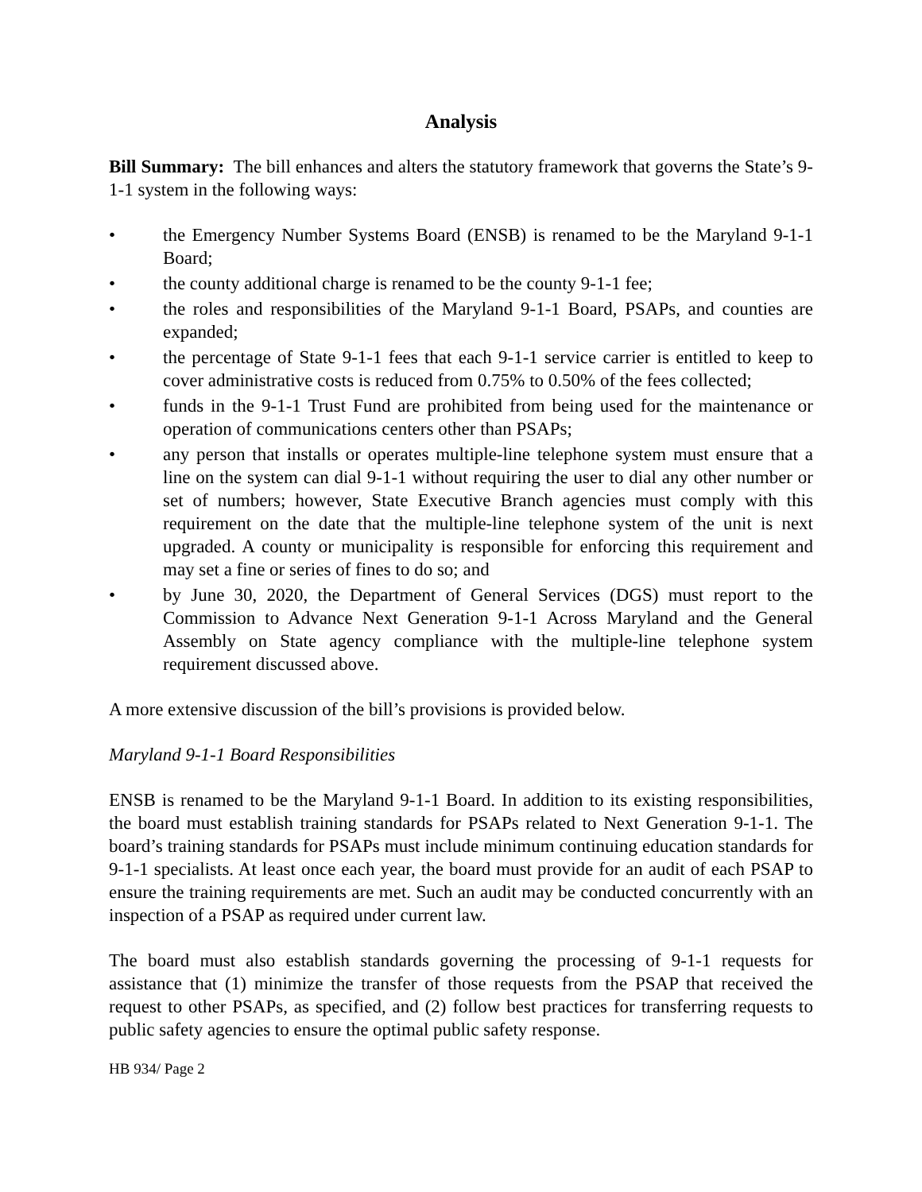Analysis
Bill Summary: The bill enhances and alters the statutory framework that governs the State’s 9-1-1 system in the following ways:
• the Emergency Number Systems Board (ENSB) is renamed to be the Maryland 9-1-1 Board;
• the county additional charge is renamed to be the county 9-1-1 fee;
• the roles and responsibilities of the Maryland 9-1-1 Board, PSAPs, and counties are expanded;
• the percentage of State 9-1-1 fees that each 9-1-1 service carrier is entitled to keep to cover administrative costs is reduced from 0.75% to 0.50% of the fees collected;
• funds in the 9-1-1 Trust Fund are prohibited from being used for the maintenance or operation of communications centers other than PSAPs;
• any person that installs or operates multiple-line telephone system must ensure that a line on the system can dial 9-1-1 without requiring the user to dial any other number or set of numbers; however, State Executive Branch agencies must comply with this requirement on the date that the multiple-line telephone system of the unit is next upgraded. A county or municipality is responsible for enforcing this requirement and may set a fine or series of fines to do so; and
• by June 30, 2020, the Department of General Services (DGS) must report to the Commission to Advance Next Generation 9-1-1 Across Maryland and the General Assembly on State agency compliance with the multiple-line telephone system requirement discussed above.
A more extensive discussion of the bill’s provisions is provided below.
Maryland 9-1-1 Board Responsibilities
ENSB is renamed to be the Maryland 9-1-1 Board. In addition to its existing responsibilities, the board must establish training standards for PSAPs related to Next Generation 9-1-1. The board’s training standards for PSAPs must include minimum continuing education standards for 9-1-1 specialists. At least once each year, the board must provide for an audit of each PSAP to ensure the training requirements are met. Such an audit may be conducted concurrently with an inspection of a PSAP as required under current law.
The board must also establish standards governing the processing of 9-1-1 requests for assistance that (1) minimize the transfer of those requests from the PSAP that received the request to other PSAPs, as specified, and (2) follow best practices for transferring requests to public safety agencies to ensure the optimal public safety response.
HB 934/ Page 2